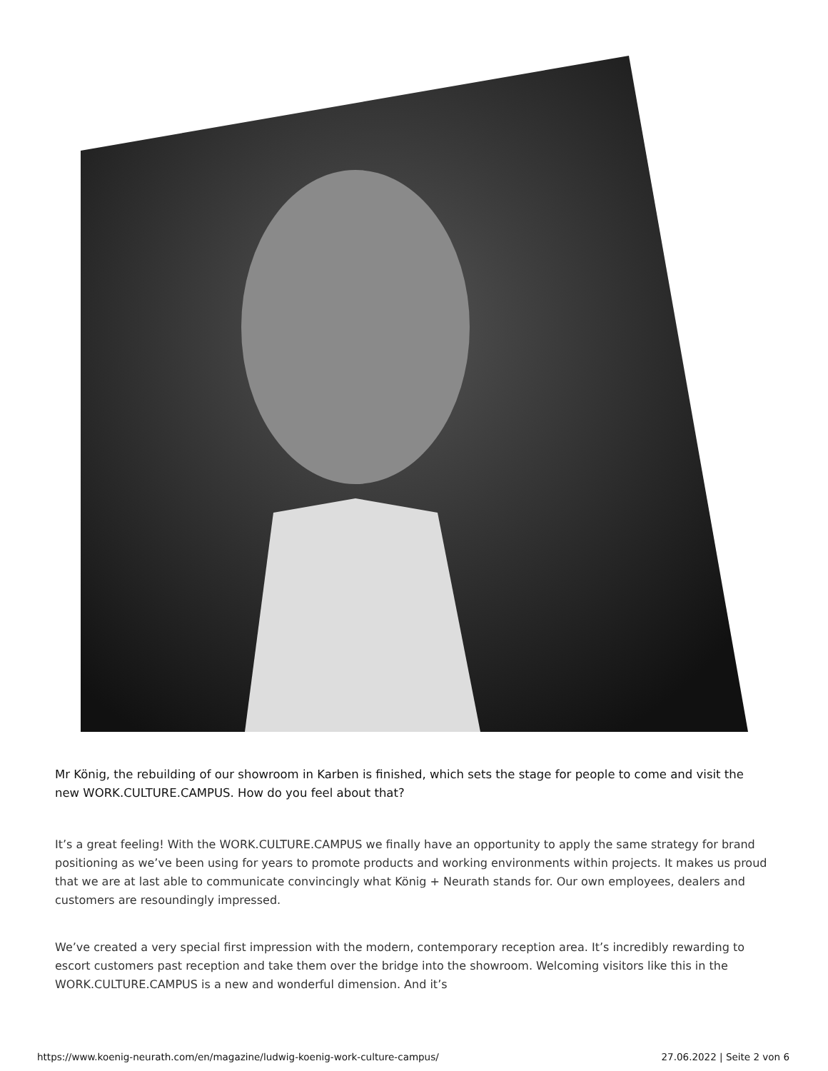Mr König, the rebuilding of our showroom in Karben is finished, which sets the stage for people to come and visit the new WORK.CULTURE.CAMPUS. How do you feel about that?
It’s a great feeling! With the WORK.CULTURE.CAMPUS we finally have an opportunity to apply the same strategy for brand positioning as we’ve been using for years to promote products and working environments within projects. It makes us proud that we are at last able to communicate convincingly what König + Neurath stands for. Our own employees, dealers and customers are resoundingly impressed.
We’ve created a very special first impression with the modern, contemporary reception area. It’s incredibly rewarding to escort customers past reception and take them over the bridge into the showroom. Welcoming visitors like this in the WORK.CULTURE.CAMPUS is a new and wonderful dimension. And it’s
https://www.koenig-neurath.com/en/magazine/ludwig-koenig-work-culture-campus/ 27.06.2022 | Seite 2 von 6